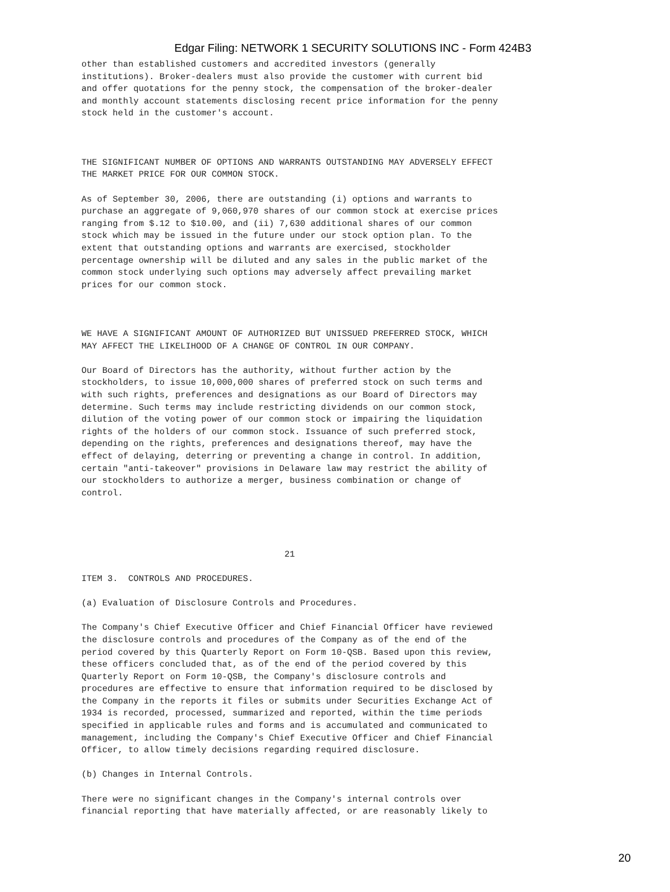Edgar Filing: NETWORK 1 SECURITY SOLUTIONS INC - Form 424B3
other than established customers and accredited investors (generally
institutions). Broker-dealers must also provide the customer with current bid
and offer quotations for the penny stock, the compensation of the broker-dealer
and monthly account statements disclosing recent price information for the penny
stock held in the customer's account.



THE SIGNIFICANT NUMBER OF OPTIONS AND WARRANTS OUTSTANDING MAY ADVERSELY EFFECT
THE MARKET PRICE FOR OUR COMMON STOCK.

As of September 30, 2006, there are outstanding (i) options and warrants to
purchase an aggregate of 9,060,970 shares of our common stock at exercise prices
ranging from $.12 to $10.00, and (ii) 7,630 additional shares of our common
stock which may be issued in the future under our stock option plan. To the
extent that outstanding options and warrants are exercised, stockholder
percentage ownership will be diluted and any sales in the public market of the
common stock underlying such options may adversely affect prevailing market
prices for our common stock.



WE HAVE A SIGNIFICANT AMOUNT OF AUTHORIZED BUT UNISSUED PREFERRED STOCK, WHICH
MAY AFFECT THE LIKELIHOOD OF A CHANGE OF CONTROL IN OUR COMPANY.

Our Board of Directors has the authority, without further action by the
stockholders, to issue 10,000,000 shares of preferred stock on such terms and
with such rights, preferences and designations as our Board of Directors may
determine. Such terms may include restricting dividends on our common stock,
dilution of the voting power of our common stock or impairing the liquidation
rights of the holders of our common stock. Issuance of such preferred stock,
depending on the rights, preferences and designations thereof, may have the
effect of delaying, deterring or preventing a change in control. In addition,
certain "anti-takeover" provisions in Delaware law may restrict the ability of
our stockholders to authorize a merger, business combination or change of
control.




                                       21

ITEM 3.  CONTROLS AND PROCEDURES.

(a) Evaluation of Disclosure Controls and Procedures.

The Company's Chief Executive Officer and Chief Financial Officer have reviewed
the disclosure controls and procedures of the Company as of the end of the
period covered by this Quarterly Report on Form 10-QSB. Based upon this review,
these officers concluded that, as of the end of the period covered by this
Quarterly Report on Form 10-QSB, the Company's disclosure controls and
procedures are effective to ensure that information required to be disclosed by
the Company in the reports it files or submits under Securities Exchange Act of
1934 is recorded, processed, summarized and reported, within the time periods
specified in applicable rules and forms and is accumulated and communicated to
management, including the Company's Chief Executive Officer and Chief Financial
Officer, to allow timely decisions regarding required disclosure.

(b) Changes in Internal Controls.

There were no significant changes in the Company's internal controls over
financial reporting that have materially affected, or are reasonably likely to
20